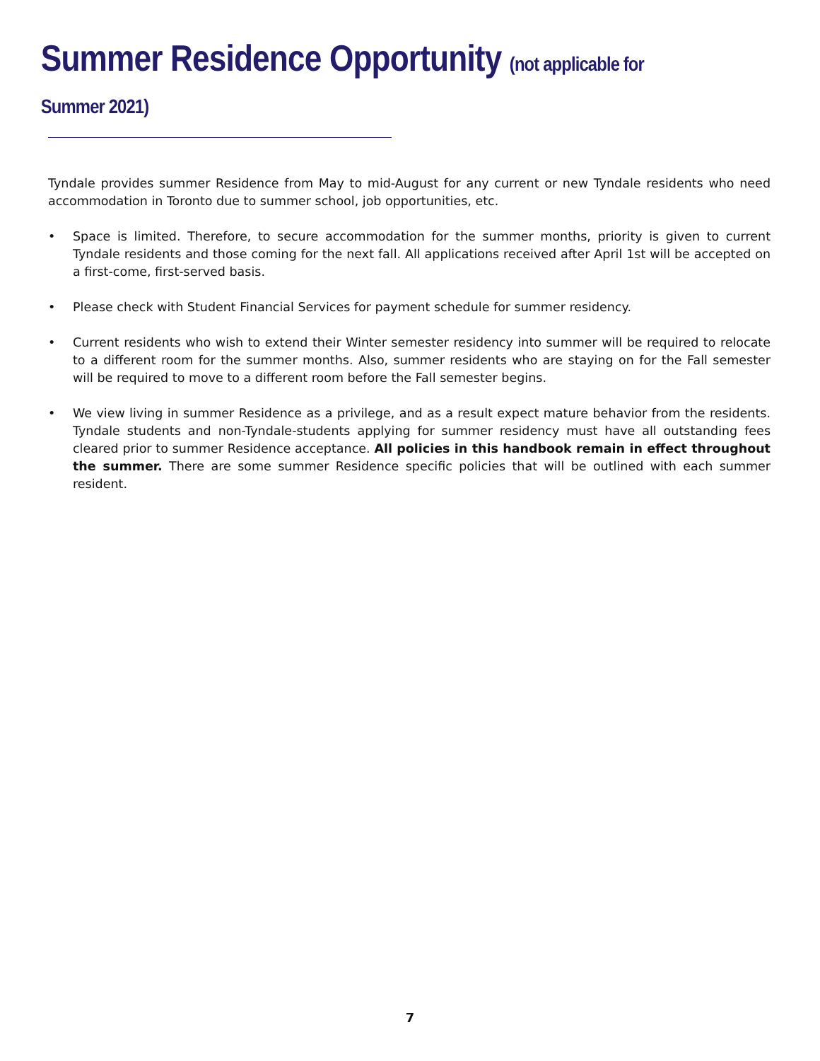Summer Residence Opportunity (not applicable for Summer 2021)
Tyndale provides summer Residence from May to mid-August for any current or new Tyndale residents who need accommodation in Toronto due to summer school, job opportunities, etc.
• Space is limited. Therefore, to secure accommodation for the summer months, priority is given to current Tyndale residents and those coming for the next fall. All applications received after April 1st will be accepted on a first-come, first-served basis.
• Please check with Student Financial Services for payment schedule for summer residency.
• Current residents who wish to extend their Winter semester residency into summer will be required to relocate to a different room for the summer months. Also, summer residents who are staying on for the Fall semester will be required to move to a different room before the Fall semester begins.
• We view living in summer Residence as a privilege, and as a result expect mature behavior from the residents. Tyndale students and non-Tyndale-students applying for summer residency must have all outstanding fees cleared prior to summer Residence acceptance. All policies in this handbook remain in effect throughout the summer. There are some summer Residence specific policies that will be outlined with each summer resident.
7